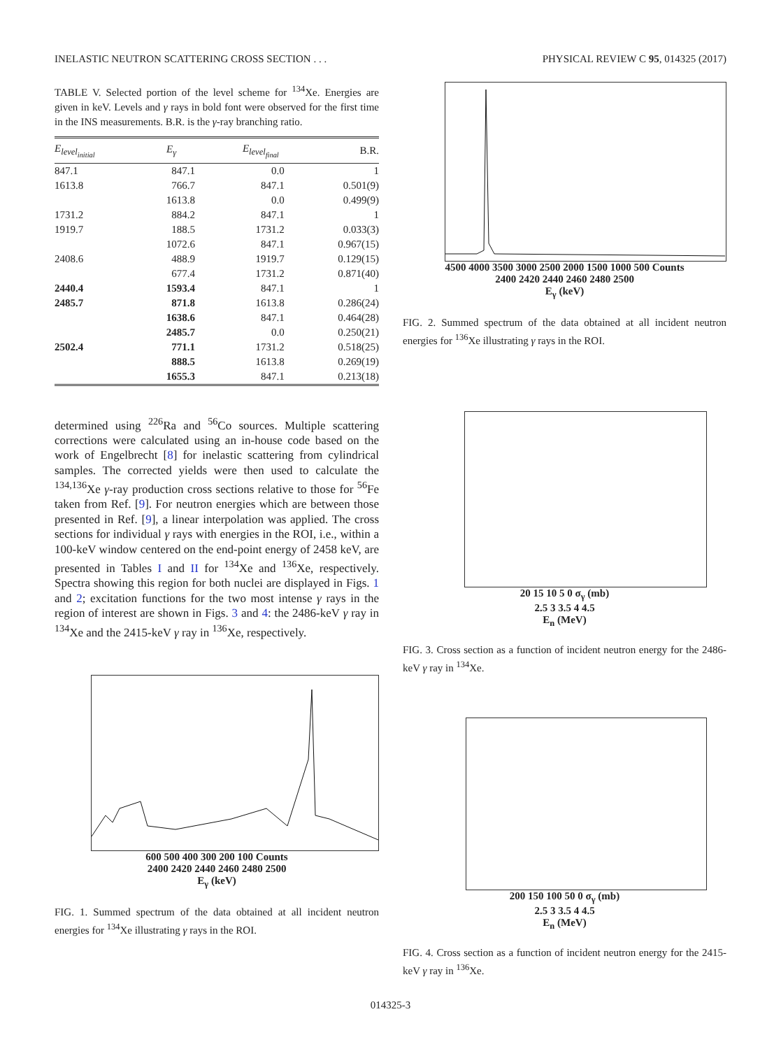INELASTIC NEUTRON SCATTERING CROSS SECTION . . . PHYSICAL REVIEW C 95, 014325 (2017)
TABLE V. Selected portion of the level scheme for <sup>134</sup>Xe. Energies are given in keV. Levels and γ rays in bold font were observed for the first time in the INS measurements. B.R. is the γ-ray branching ratio.
| E<sub>level<sub>initial</sub></sub> | E<sub>γ</sub> | E<sub>level<sub>final</sub></sub> | B.R. |
| --- | --- | --- | --- |
| 847.1 | 847.1 | 0.0 | 1 |
| 1613.8 | 766.7 | 847.1 | 0.501(9) |
| | 1613.8 | 0.0 | 0.499(9) |
| 1731.2 | 884.2 | 847.1 | 1 |
| 1919.7 | 188.5 | 1731.2 | 0.033(3) |
| | 1072.6 | 847.1 | 0.967(15) |
| 2408.6 | 488.9 | 1919.7 | 0.129(15) |
| | 677.4 | 1731.2 | 0.871(40) |
| 2440.4 | 1593.4 | 847.1 | 1 |
| 2485.7 | 871.8 | 1613.8 | 0.286(24) |
| | 1638.6 | 847.1 | 0.464(28) |
| | 2485.7 | 0.0 | 0.250(21) |
| 2502.4 | 771.1 | 1731.2 | 0.518(25) |
| | 888.5 | 1613.8 | 0.269(19) |
| | 1655.3 | 847.1 | 0.213(18) |
determined using <sup>226</sup>Ra and <sup>56</sup>Co sources. Multiple scattering corrections were calculated using an in-house code based on the work of Engelbrecht [8] for inelastic scattering from cylindrical samples. The corrected yields were then used to calculate the <sup>134,136</sup>Xe γ-ray production cross sections relative to those for <sup>56</sup>Fe taken from Ref. [9]. For neutron energies which are between those presented in Ref. [9], a linear interpolation was applied. The cross sections for individual γ rays with energies in the ROI, i.e., within a 100-keV window centered on the end-point energy of 2458 keV, are presented in Tables I and II for <sup>134</sup>Xe and <sup>136</sup>Xe, respectively. Spectra showing this region for both nuclei are displayed in Figs. 1 and 2; excitation functions for the two most intense γ rays in the region of interest are shown in Figs. 3 and 4: the 2486-keV γ ray in <sup>134</sup>Xe and the 2415-keV γ ray in <sup>136</sup>Xe, respectively.
600 500 400 300 200 100 Counts
2400 2420 2440 2460 2480 2500
E<sub>γ</sub> (keV)
FIG. 1. Summed spectrum of the data obtained at all incident neutron energies for <sup>134</sup>Xe illustrating γ rays in the ROI.
4500 4000 3500 3000 2500 2000 1500 1000 500 Counts
2400 2420 2440 2460 2480 2500
E<sub>γ</sub> (keV)
FIG. 2. Summed spectrum of the data obtained at all incident neutron energies for <sup>136</sup>Xe illustrating γ rays in the ROI.
20 15 10 5 0 σ<sub>γ</sub> (mb)
2.5 3 3.5 4 4.5
E<sub>n</sub> (MeV)
FIG. 3. Cross section as a function of incident neutron energy for the 2486-keV γ ray in <sup>134</sup>Xe.
200 150 100 50 0 σ<sub>γ</sub> (mb)
2.5 3 3.5 4 4.5
E<sub>n</sub> (MeV)
FIG. 4. Cross section as a function of incident neutron energy for the 2415-keV γ ray in <sup>136</sup>Xe.
014325-3